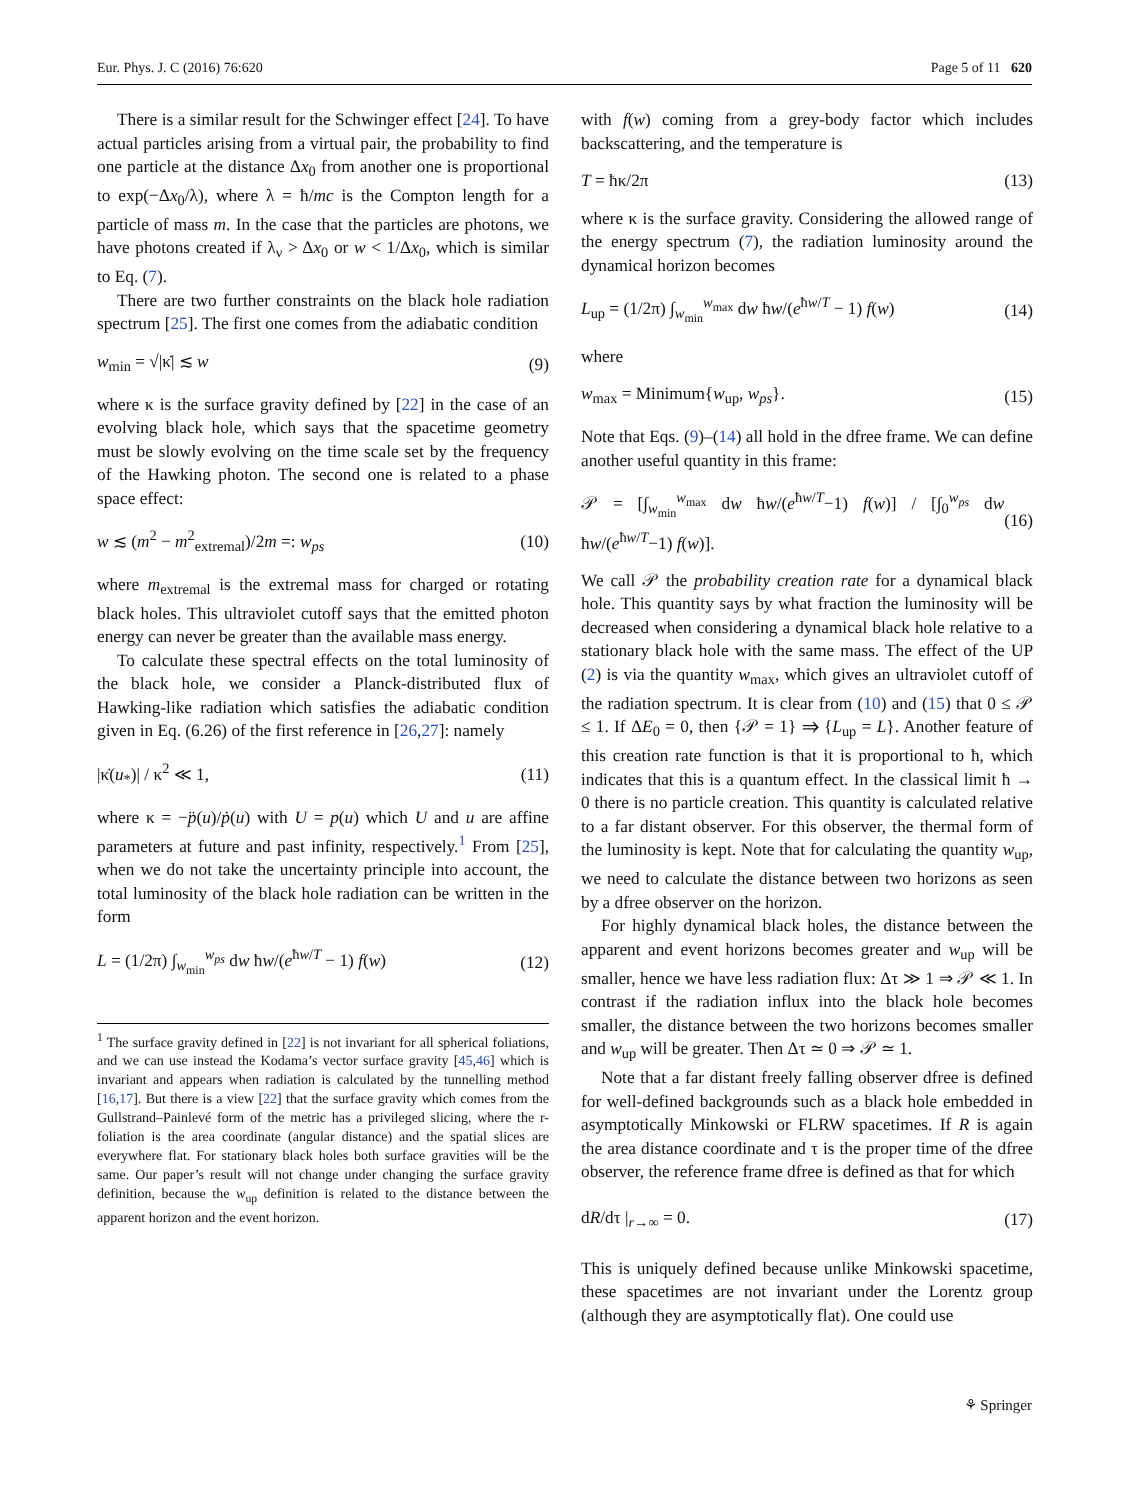Eur. Phys. J. C (2016) 76:620 Page 5 of 11 620
There is a similar result for the Schwinger effect [24]. To have actual particles arising from a virtual pair, the probability to find one particle at the distance Δx<sub>0</sub> from another one is proportional to exp(−Δx<sub>0</sub>/λ), where λ = ħ/mc is the Compton length for a particle of mass m. In the case that the particles are photons, we have photons created if λ<sub>ν</sub> > Δx<sub>0</sub> or w < 1/Δx<sub>0</sub>, which is similar to Eq. (7).
There are two further constraints on the black hole radiation spectrum [25]. The first one comes from the adiabatic condition
w<sub>min</sub> = √|κ̇| ≲ w (9)
where κ is the surface gravity defined by [22] in the case of an evolving black hole, which says that the spacetime geometry must be slowly evolving on the time scale set by the frequency of the Hawking photon. The second one is related to a phase space effect:
w ≲ (m<sup>2</sup> − m<sup>2</sup><sub>extremal</sub>)/2m =: w<sub>ps</sub> (10)
where m<sub>extremal</sub> is the extremal mass for charged or rotating black holes. This ultraviolet cutoff says that the emitted photon energy can never be greater than the available mass energy.
To calculate these spectral effects on the total luminosity of the black hole, we consider a Planck-distributed flux of Hawking-like radiation which satisfies the adiabatic condition given in Eq. (6.26) of the first reference in [26,27]: namely
|κ̇(u<sub>*</sub>)| / κ<sup>2</sup> ≪ 1, (11)
where κ = −p̈(u)/ṗ(u) with U = p(u) which U and u are affine parameters at future and past infinity, respectively.<sup>1</sup> From [25], when we do not take the uncertainty principle into account, the total luminosity of the black hole radiation can be written in the form
L = (1/2π) ∫<sub>w<sub>min</sub></sub><sup>w<sub>ps</sub></sup> dw ħw/(e<sup>ħw/T</sup> − 1) f(w) (12)
<sup>1</sup> The surface gravity defined in [22] is not invariant for all spherical foliations, and we can use instead the Kodama’s vector surface gravity [45,46] which is invariant and appears when radiation is calculated by the tunnelling method [16,17]. But there is a view [22] that the surface gravity which comes from the Gullstrand–Painlevé form of the metric has a privileged slicing, where the r-foliation is the area coordinate (angular distance) and the spatial slices are everywhere flat. For stationary black holes both surface gravities will be the same. Our paper’s result will not change under changing the surface gravity definition, because the w<sub>up</sub> definition is related to the distance between the apparent horizon and the event horizon.
with f(w) coming from a grey-body factor which includes backscattering, and the temperature is
T = ħκ/2π (13)
where κ is the surface gravity. Considering the allowed range of the energy spectrum (7), the radiation luminosity around the dynamical horizon becomes
L<sub>up</sub> = (1/2π) ∫<sub>w<sub>min</sub></sub><sup>w<sub>max</sub></sup> dw ħw/(e<sup>ħw/T</sup> − 1) f(w) (14)
where
w<sub>max</sub> = Minimum{w<sub>up</sub>, w<sub>ps</sub>}. (15)
Note that Eqs. (9)–(14) all hold in the dfree frame. We can define another useful quantity in this frame:
𝒫 = [∫<sub>w<sub>min</sub></sub><sup>w<sub>max</sub></sup> dw ħw/(e<sup>ħw/T</sup>−1) f(w)] / [∫<sub>0</sub><sup>w<sub>ps</sub></sup> dw ħw/(e<sup>ħw/T</sup>−1) f(w)]. (16)
We call 𝒫 the probability creation rate for a dynamical black hole. This quantity says by what fraction the luminosity will be decreased when considering a dynamical black hole relative to a stationary black hole with the same mass. The effect of the UP (2) is via the quantity w<sub>max</sub>, which gives an ultraviolet cutoff of the radiation spectrum. It is clear from (10) and (15) that 0 ≤ 𝒫 ≤ 1. If ΔE<sub>0</sub> = 0, then {𝒫 = 1} ⇒ {L<sub>up</sub> = L}. Another feature of this creation rate function is that it is proportional to ħ, which indicates that this is a quantum effect. In the classical limit ħ → 0 there is no particle creation. This quantity is calculated relative to a far distant observer. For this observer, the thermal form of the luminosity is kept. Note that for calculating the quantity w<sub>up</sub>, we need to calculate the distance between two horizons as seen by a dfree observer on the horizon.
For highly dynamical black holes, the distance between the apparent and event horizons becomes greater and w<sub>up</sub> will be smaller, hence we have less radiation flux: Δτ ≫ 1 ⇒ 𝒫 ≪ 1. In contrast if the radiation influx into the black hole becomes smaller, the distance between the two horizons becomes smaller and w<sub>up</sub> will be greater. Then Δτ ≃ 0 ⇒ 𝒫 ≃ 1.
Note that a far distant freely falling observer dfree is defined for well-defined backgrounds such as a black hole embedded in asymptotically Minkowski or FLRW spacetimes. If R is again the area distance coordinate and τ is the proper time of the dfree observer, the reference frame dfree is defined as that for which
dR/dτ |<sub>r→∞</sub> = 0. (17)
This is uniquely defined because unlike Minkowski spacetime, these spacetimes are not invariant under the Lorentz group (although they are asymptotically flat). One could use
⚘ Springer